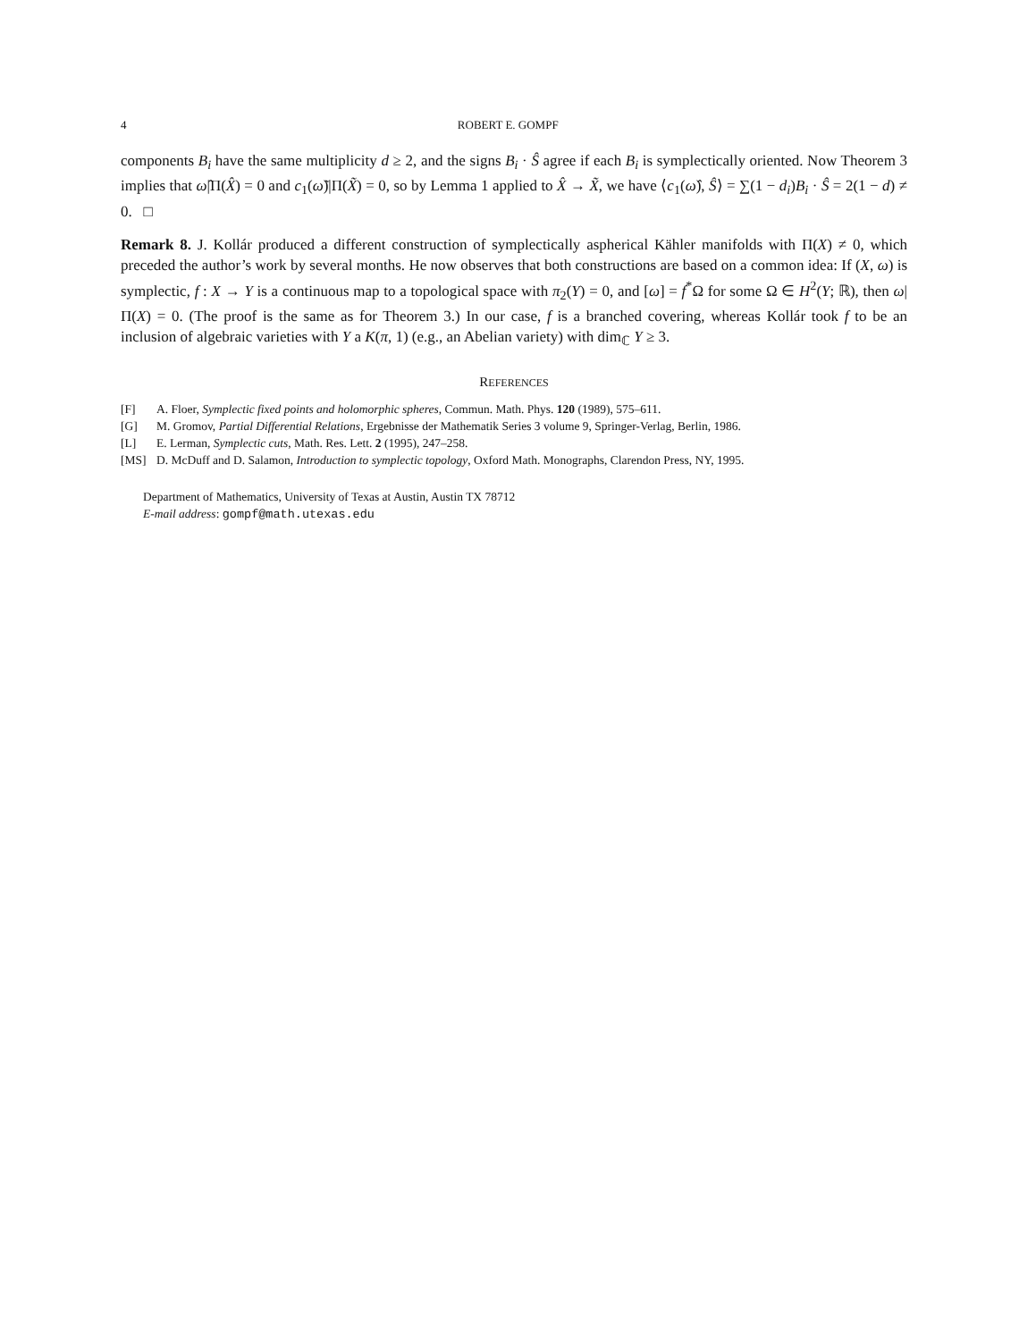4 ROBERT E. GOMPF
components B<sub>i</sub> have the same multiplicity d ≥ 2, and the signs B<sub>i</sub> · Ŝ agree if each B<sub>i</sub> is symplectically oriented. Now Theorem 3 implies that ω̂|Π(X̂) = 0 and c<sub>1</sub>(ω̃)|Π(X̃) = 0, so by Lemma 1 applied to X̂ → X̃, we have ⟨c<sub>1</sub>(ω̂), Ŝ⟩ = ∑(1 − d<sub>i</sub>)B<sub>i</sub> · Ŝ = 2(1 − d) ≠ 0. □
Remark 8. J. Kollár produced a different construction of symplectically aspherical Kähler manifolds with Π(X) ≠ 0, which preceded the author’s work by several months. He now observes that both constructions are based on a common idea: If (X, ω) is symplectic, f : X → Y is a continuous map to a topological space with π<sub>2</sub>(Y) = 0, and [ω] = f<sup>*</sup>Ω for some Ω ∈ H<sup>2</sup>(Y; ℝ), then ω|Π(X) = 0. (The proof is the same as for Theorem 3.) In our case, f is a branched covering, whereas Kollár took f to be an inclusion of algebraic varieties with Y a K(π, 1) (e.g., an Abelian variety) with dim<sub>ℂ</sub> Y ≥ 3.
REFERENCES
[F] A. Floer, Symplectic fixed points and holomorphic spheres, Commun. Math. Phys. 120 (1989), 575–611.
[G] M. Gromov, Partial Differential Relations, Ergebnisse der Mathematik Series 3 volume 9, Springer-Verlag, Berlin, 1986.
[L] E. Lerman, Symplectic cuts, Math. Res. Lett. 2 (1995), 247–258.
[MS] D. McDuff and D. Salamon, Introduction to symplectic topology, Oxford Math. Monographs, Clarendon Press, NY, 1995.
Department of Mathematics, University of Texas at Austin, Austin TX 78712
E-mail address: gompf@math.utexas.edu